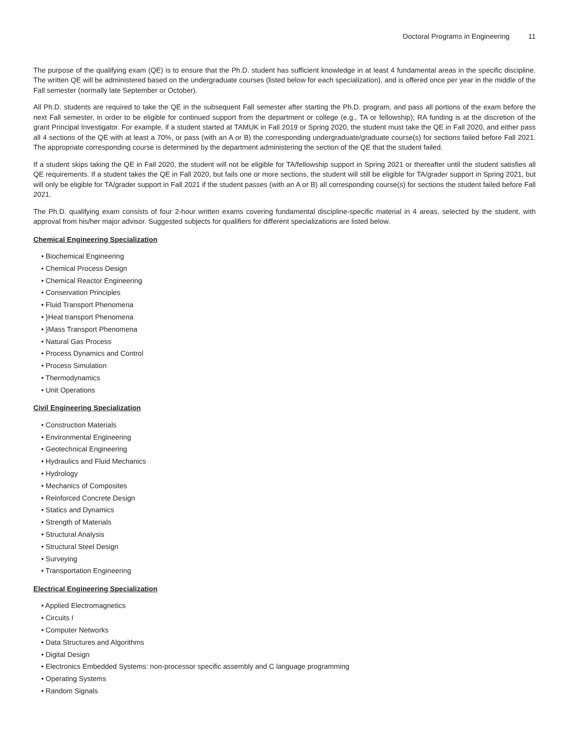Doctoral Programs in Engineering 11
The purpose of the qualifying exam (QE) is to ensure that the Ph.D. student has sufficient knowledge in at least 4 fundamental areas in the specific discipline. The written QE will be administered based on the undergraduate courses (listed below for each specialization), and is offered once per year in the middle of the Fall semester (normally late September or October).
All Ph.D. students are required to take the QE in the subsequent Fall semester after starting the Ph.D. program, and pass all portions of the exam before the next Fall semester, in order to be eligible for continued support from the department or college (e.g., TA or fellowship); RA funding is at the discretion of the grant Principal Investigator. For example, if a student started at TAMUK in Fall 2019 or Spring 2020, the student must take the QE in Fall 2020, and either pass all 4 sections of the QE with at least a 70%, or pass (with an A or B) the corresponding undergraduate/graduate course(s) for sections failed before Fall 2021. The appropriate corresponding course is determined by the department administering the section of the QE that the student failed.
If a student skips taking the QE in Fall 2020, the student will not be eligible for TA/fellowship support in Spring 2021 or thereafter until the student satisfies all QE requirements. If a student takes the QE in Fall 2020, but fails one or more sections, the student will still be eligible for TA/grader support in Spring 2021, but will only be eligible for TA/grader support in Fall 2021 if the student passes (with an A or B) all corresponding course(s) for sections the student failed before Fall 2021.
The Ph.D. qualifying exam consists of four 2-hour written exams covering fundamental discipline-specific material in 4 areas, selected by the student, with approval from his/her major advisor. Suggested subjects for qualifiers for different specializations are listed below.
Chemical Engineering Specialization
• Biochemical Engineering
• Chemical Process Design
• Chemical Reactor Engineering
• Conservation Principles
• Fluid Transport Phenomena
• }Heat transport Phenomena
• }Mass Transport Phenomena
• Natural Gas Process
• Process Dynamics and Control
• Process Simulation
• Thermodynamics
• Unit Operations
Civil Engineering Specialization
• Construction Materials
• Environmental Engineering
• Geotechnical Engineering
• Hydraulics and Fluid Mechanics
• Hydrology
• Mechanics of Composites
• Reinforced Concrete Design
• Statics and Dynamics
• Strength of Materials
• Structural Analysis
• Structural Steel Design
• Surveying
• Transportation Engineering
Electrical Engineering Specialization
• Applied Electromagnetics
• Circuits I
• Computer Networks
• Data Structures and Algorithms
• Digital Design
• Electronics Embedded Systems: non-processor specific assembly and C language programming
• Operating Systems
• Random Signals